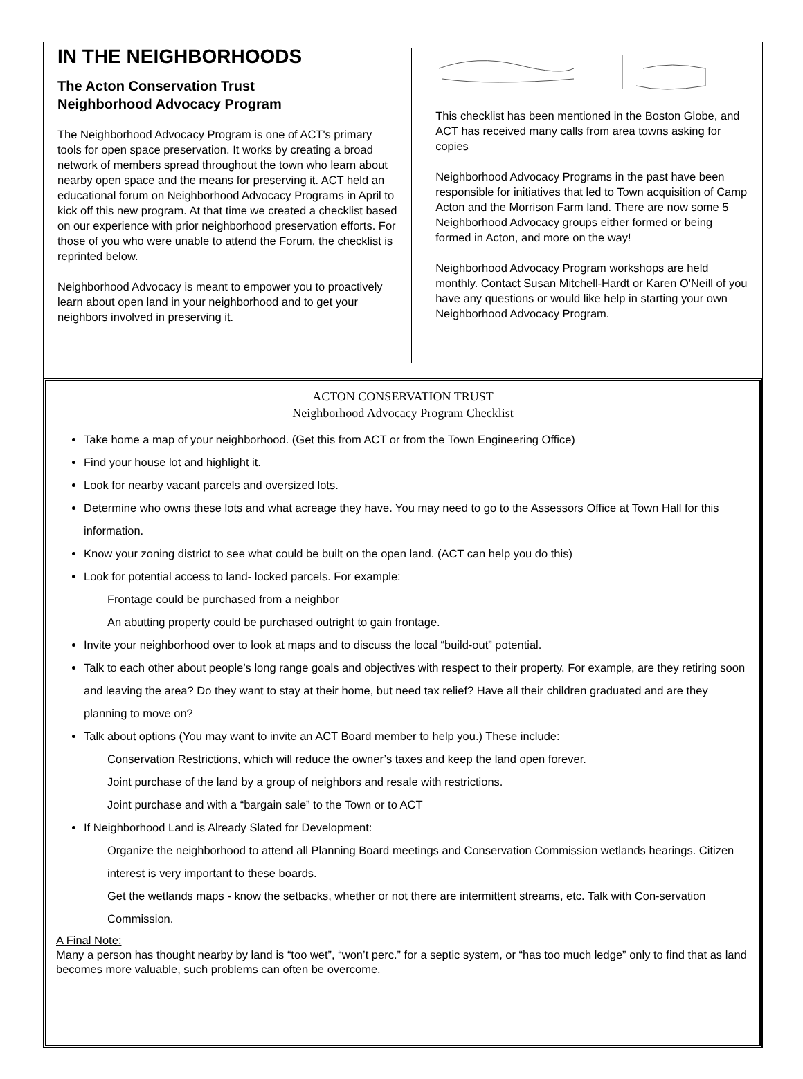IN THE NEIGHBORHOODS
The Acton Conservation Trust
Neighborhood Advocacy Program
The Neighborhood Advocacy Program is one of ACT's primary tools for open space preservation. It works by creating a broad network of members spread throughout the town who learn about nearby open space and the means for preserving it. ACT held an educational forum on Neighborhood Advocacy Programs in April to kick off this new program. At that time we created a checklist based on our experience with prior neighborhood preservation efforts. For those of you who were unable to attend the Forum, the checklist is reprinted below.
Neighborhood Advocacy is meant to empower you to proactively learn about open land in your neighborhood and to get your neighbors involved in preserving it.
This checklist has been mentioned in the Boston Globe, and ACT has received many calls from area towns asking for copies
Neighborhood Advocacy Programs in the past have been responsible for initiatives that led to Town acquisition of Camp Acton and the Morrison Farm land. There are now some 5 Neighborhood Advocacy groups either formed or being formed in Acton, and more on the way!
Neighborhood Advocacy Program workshops are held monthly. Contact Susan Mitchell-Hardt or Karen O'Neill of you have any questions or would like help in starting your own Neighborhood Advocacy Program.
ACTON CONSERVATION TRUST
Neighborhood Advocacy Program Checklist
Take home a map of your neighborhood. (Get this from ACT or from the Town Engineering Office)
Find your house lot and highlight it.
Look for nearby vacant parcels and oversized lots.
Determine who owns these lots and what acreage they have. You may need to go to the Assessors Office at Town Hall for this information.
Know your zoning district to see what could be built on the open land. (ACT can help you do this)
Look for potential access to land- locked parcels. For example:
Frontage could be purchased from a neighbor
An abutting property could be purchased outright to gain frontage.
Invite your neighborhood over to look at maps and to discuss the local “build-out” potential.
Talk to each other about people’s long range goals and objectives with respect to their property. For example, are they retiring soon and leaving the area? Do they want to stay at their home, but need tax relief? Have all their children graduated and are they planning to move on?
Talk about options (You may want to invite an ACT Board member to help you.) These include:
Conservation Restrictions, which will reduce the owner’s taxes and keep the land open forever.
Joint purchase of the land by a group of neighbors and resale with restrictions.
Joint purchase and with a “bargain sale” to the Town or to ACT
If Neighborhood Land is Already Slated for Development:
Organize the neighborhood to attend all Planning Board meetings and Conservation Commission wetlands hearings. Citizen interest is very important to these boards.
Get the wetlands maps - know the setbacks, whether or not there are intermittent streams, etc. Talk with Con-servation Commission.
A Final Note:
Many a person has thought nearby by land is “too wet”, “won’t perc.” for a septic system, or “has too much ledge” only to find that as land becomes more valuable, such problems can often be overcome.